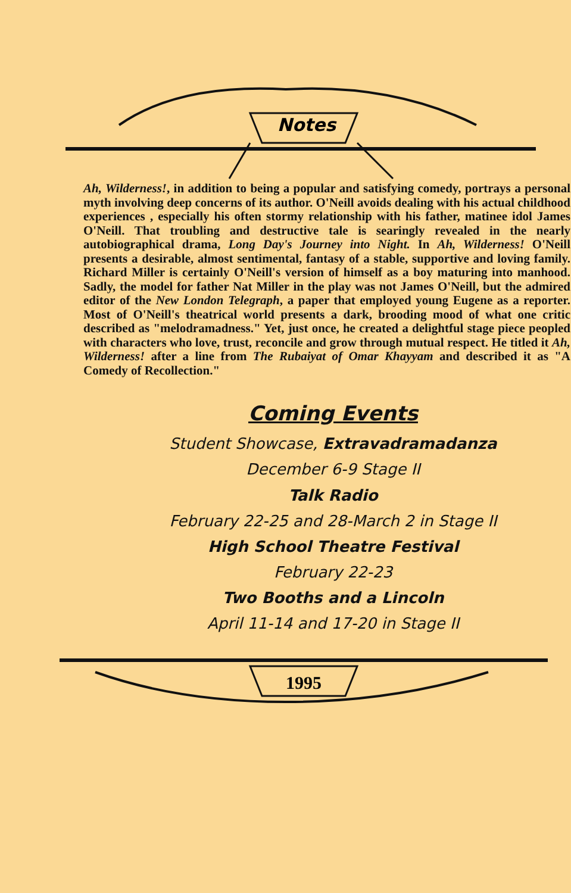Notes
Ah, Wilderness!, in addition to being a popular and satisfying comedy, portrays a personal myth involving deep concerns of its author. O'Neill avoids dealing with his actual childhood experiences , especially his often stormy relationship with his father, matinee idol James O'Neill. That troubling and destructive tale is searingly revealed in the nearly autobiographical drama, Long Day's Journey into Night. In Ah, Wilderness! O'Neill presents a desirable, almost sentimental, fantasy of a stable, supportive and loving family. Richard Miller is certainly O'Neill's version of himself as a boy maturing into manhood. Sadly, the model for father Nat Miller in the play was not James O'Neill, but the admired editor of the New London Telegraph, a paper that employed young Eugene as a reporter. Most of O'Neill's theatrical world presents a dark, brooding mood of what one critic described as "melodramadness." Yet, just once, he created a delightful stage piece peopled with characters who love, trust, reconcile and grow through mutual respect. He titled it Ah, Wilderness! after a line from The Rubaiyat of Omar Khayyam and described it as "A Comedy of Recollection."
Coming Events
Student Showcase, Extravadramadanza
December 6-9 Stage II
Talk Radio
February 22-25 and 28-March 2 in Stage II
High School Theatre Festival
February 22-23
Two Booths and a Lincoln
April 11-14 and 17-20 in Stage II
1995